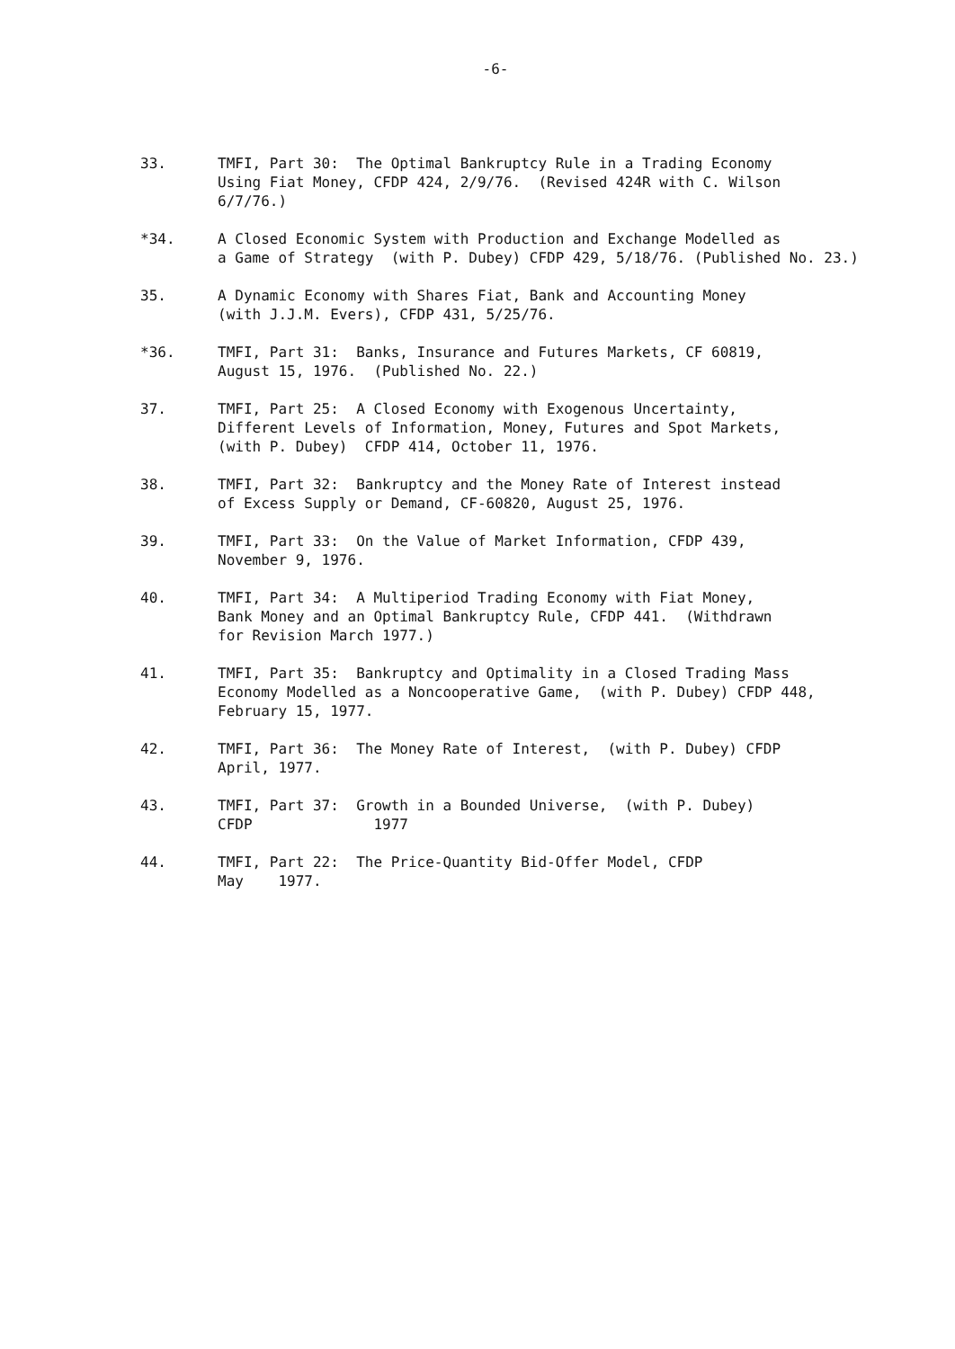-6-
33. TMFI, Part 30: The Optimal Bankruptcy Rule in a Trading Economy Using Fiat Money, CFDP 424, 2/9/76. (Revised 424R with C. Wilson 6/7/76.)
*34. A Closed Economic System with Production and Exchange Modelled as a Game of Strategy (with P. Dubey) CFDP 429, 5/18/76. (Published No. 23.)
35. A Dynamic Economy with Shares Fiat, Bank and Accounting Money (with J.J.M. Evers), CFDP 431, 5/25/76.
*36. TMFI, Part 31: Banks, Insurance and Futures Markets, CF 60819, August 15, 1976. (Published No. 22.)
37. TMFI, Part 25: A Closed Economy with Exogenous Uncertainty, Different Levels of Information, Money, Futures and Spot Markets, (with P. Dubey) CFDP 414, October 11, 1976.
38. TMFI, Part 32: Bankruptcy and the Money Rate of Interest instead of Excess Supply or Demand, CF-60820, August 25, 1976.
39. TMFI, Part 33: On the Value of Market Information, CFDP 439, November 9, 1976.
40. TMFI, Part 34: A Multiperiod Trading Economy with Fiat Money, Bank Money and an Optimal Bankruptcy Rule, CFDP 441. (Withdrawn for Revision March 1977.)
41. TMFI, Part 35: Bankruptcy and Optimality in a Closed Trading Mass Economy Modelled as a Noncooperative Game, (with P. Dubey) CFDP 448, February 15, 1977.
42. TMFI, Part 36: The Money Rate of Interest, (with P. Dubey) CFDP April, 1977.
43. TMFI, Part 37: Growth in a Bounded Universe, (with P. Dubey) CFDP 1977
44. TMFI, Part 22: The Price-Quantity Bid-Offer Model, CFDP May 1977.